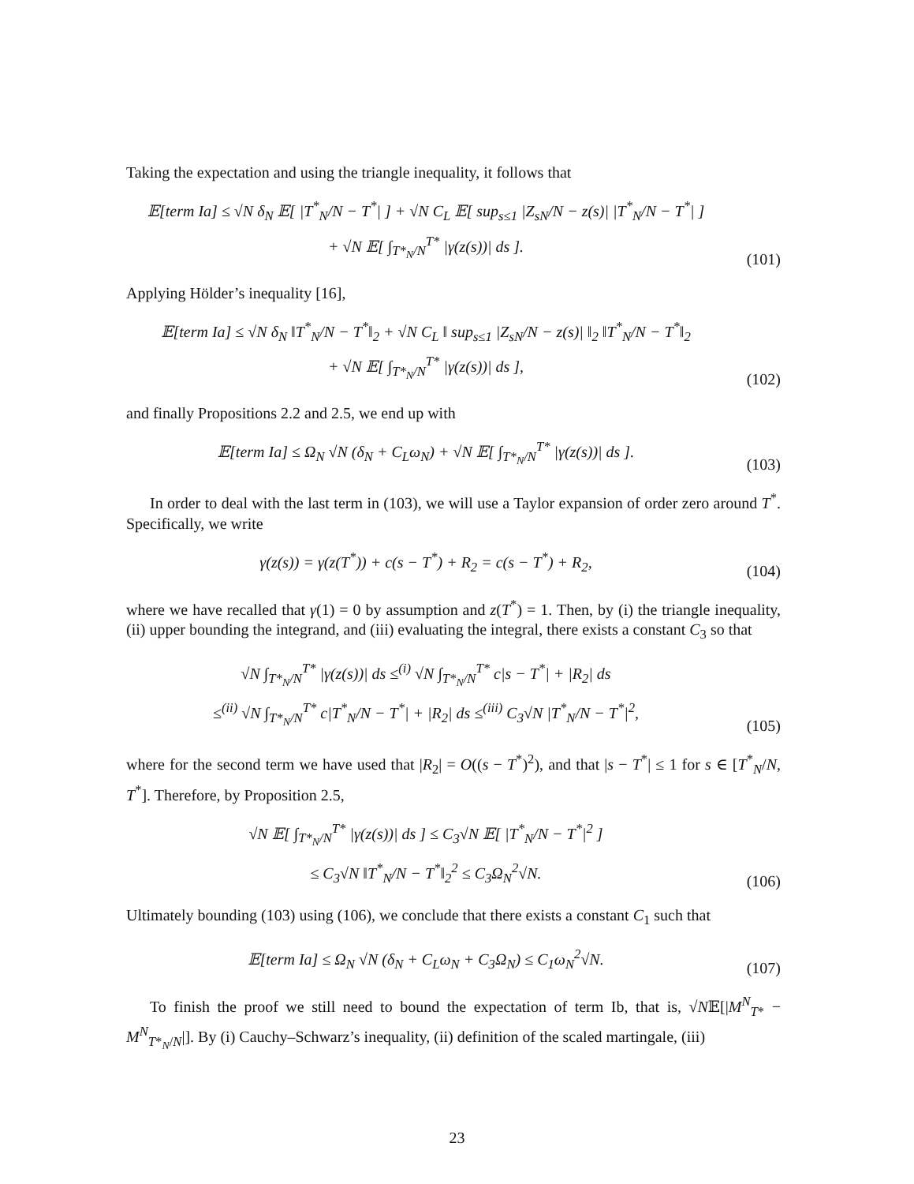Taking the expectation and using the triangle inequality, it follows that
𝔼[term Ia] ≤ √N δ<sub>N</sub> 𝔼[ |T<sup>*</sup><sub>N</sub>/N − T<sup>*</sup>| ] + √N C<sub>L</sub> 𝔼[ sup<sub>s≤1</sub> |Z<sub>sN</sub>/N − z(s)| |T<sup>*</sup><sub>N</sub>/N − T<sup>*</sup>| ]
+ √N 𝔼[ ∫<sub>T*<sub>N</sub>/N</sub><sup>T*</sup> |γ(z(s))| ds ].
(101)
Applying Hölder’s inequality [16],
𝔼[term Ia] ≤ √N δ<sub>N</sub> ‖T<sup>*</sup><sub>N</sub>/N − T<sup>*</sup>‖<sub>2</sub> + √N C<sub>L</sub> ‖ sup<sub>s≤1</sub> |Z<sub>sN</sub>/N − z(s)| ‖<sub>2</sub> ‖T<sup>*</sup><sub>N</sub>/N − T<sup>*</sup>‖<sub>2</sub>
+ √N 𝔼[ ∫<sub>T*<sub>N</sub>/N</sub><sup>T*</sup> |γ(z(s))| ds ],
(102)
and finally Propositions 2.2 and 2.5, we end up with
𝔼[term Ia] ≤ Ω<sub>N</sub> √N (δ<sub>N</sub> + C<sub>L</sub>ω<sub>N</sub>) + √N 𝔼[ ∫<sub>T*<sub>N</sub>/N</sub><sup>T*</sup> |γ(z(s))| ds ].
(103)
In order to deal with the last term in (103), we will use a Taylor expansion of order zero around T<sup>*</sup>. Specifically, we write
γ(z(s)) = γ(z(T<sup>*</sup>)) + c(s − T<sup>*</sup>) + R<sub>2</sub> = c(s − T<sup>*</sup>) + R<sub>2</sub>,
(104)
where we have recalled that γ(1) = 0 by assumption and z(T<sup>*</sup>) = 1. Then, by (i) the triangle inequality, (ii) upper bounding the integrand, and (iii) evaluating the integral, there exists a constant C<sub>3</sub> so that
√N ∫<sub>T*<sub>N</sub>/N</sub><sup>T*</sup> |γ(z(s))| ds ≤<sup>(i)</sup> √N ∫<sub>T*<sub>N</sub>/N</sub><sup>T*</sup> c|s − T<sup>*</sup>| + |R<sub>2</sub>| ds
≤<sup>(ii)</sup> √N ∫<sub>T*<sub>N</sub>/N</sub><sup>T*</sup> c|T<sup>*</sup><sub>N</sub>/N − T<sup>*</sup>| + |R<sub>2</sub>| ds ≤<sup>(iii)</sup> C<sub>3</sub>√N |T<sup>*</sup><sub>N</sub>/N − T<sup>*</sup>|<sup>2</sup>,
(105)
where for the second term we have used that |R<sub>2</sub>| = O((s − T<sup>*</sup>)<sup>2</sup>), and that |s − T<sup>*</sup>| ≤ 1 for s ∈ [T<sup>*</sup><sub>N</sub>/N, T<sup>*</sup>]. Therefore, by Proposition 2.5,
√N 𝔼[ ∫<sub>T*<sub>N</sub>/N</sub><sup>T*</sup> |γ(z(s))| ds ] ≤ C<sub>3</sub>√N 𝔼[ |T<sup>*</sup><sub>N</sub>/N − T<sup>*</sup>|<sup>2</sup> ]
≤ C<sub>3</sub>√N ‖T<sup>*</sup><sub>N</sub>/N − T<sup>*</sup>‖<sub>2</sub><sup>2</sup> ≤ C<sub>3</sub>Ω<sub>N</sub><sup>2</sup>√N.
(106)
Ultimately bounding (103) using (106), we conclude that there exists a constant C<sub>1</sub> such that
𝔼[term Ia] ≤ Ω<sub>N</sub> √N (δ<sub>N</sub> + C<sub>L</sub>ω<sub>N</sub> + C<sub>3</sub>Ω<sub>N</sub>) ≤ C<sub>1</sub>ω<sub>N</sub><sup>2</sup>√N.
(107)
To finish the proof we still need to bound the expectation of term Ib, that is, √N𝔼[|M<sup>N</sup><sub>T*</sub> − M<sup>N</sup><sub>T*<sub>N</sub>/N</sub>|]. By (i) Cauchy–Schwarz’s inequality, (ii) definition of the scaled martingale, (iii)
23